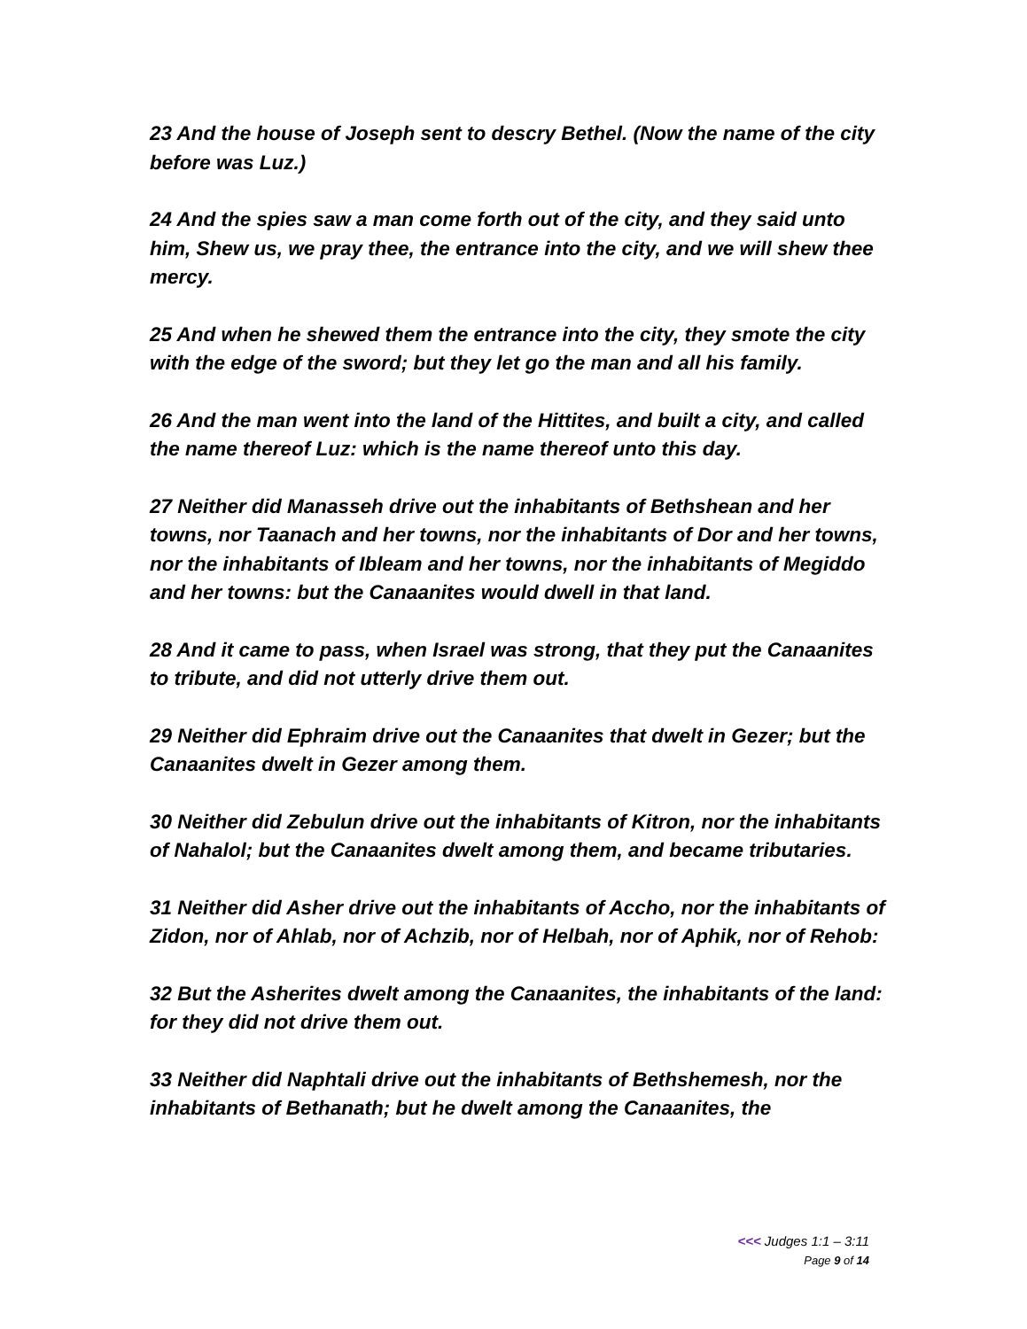23 And the house of Joseph sent to descry Bethel. (Now the name of the city before was Luz.)
24 And the spies saw a man come forth out of the city, and they said unto him, Shew us, we pray thee, the entrance into the city, and we will shew thee mercy.
25 And when he shewed them the entrance into the city, they smote the city with the edge of the sword; but they let go the man and all his family.
26 And the man went into the land of the Hittites, and built a city, and called the name thereof Luz: which is the name thereof unto this day.
27 Neither did Manasseh drive out the inhabitants of Bethshean and her towns, nor Taanach and her towns, nor the inhabitants of Dor and her towns, nor the inhabitants of Ibleam and her towns, nor the inhabitants of Megiddo and her towns: but the Canaanites would dwell in that land.
28 And it came to pass, when Israel was strong, that they put the Canaanites to tribute, and did not utterly drive them out.
29 Neither did Ephraim drive out the Canaanites that dwelt in Gezer; but the Canaanites dwelt in Gezer among them.
30 Neither did Zebulun drive out the inhabitants of Kitron, nor the inhabitants of Nahalol; but the Canaanites dwelt among them, and became tributaries.
31 Neither did Asher drive out the inhabitants of Accho, nor the inhabitants of Zidon, nor of Ahlab, nor of Achzib, nor of Helbah, nor of Aphik, nor of Rehob:
32 But the Asherites dwelt among the Canaanites, the inhabitants of the land: for they did not drive them out.
33 Neither did Naphtali drive out the inhabitants of Bethshemesh, nor the inhabitants of Bethanath; but he dwelt among the Canaanites, the
<<< Judges 1:1 – 3:11
Page 9 of 14